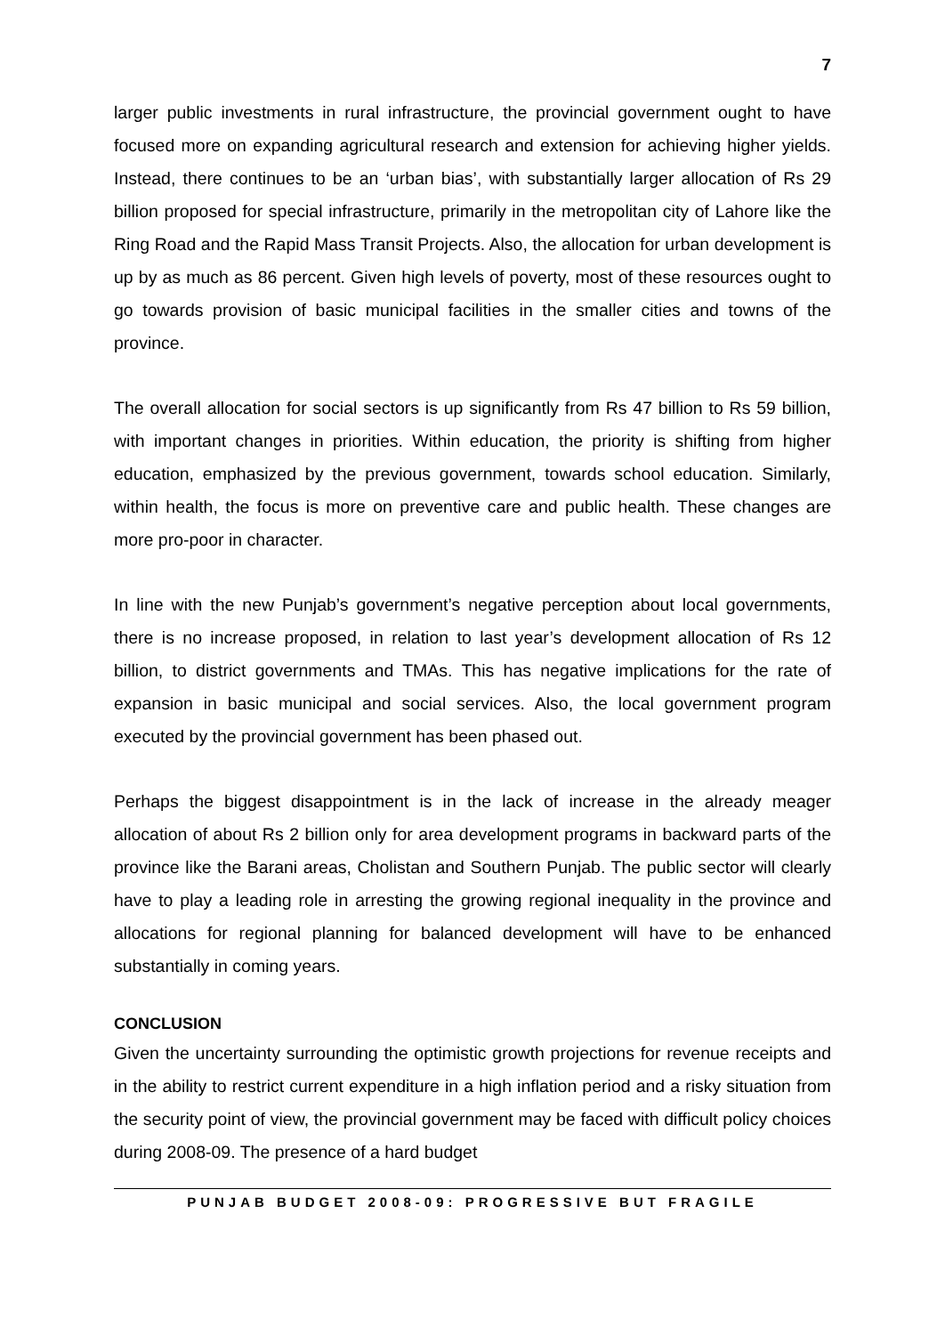7
larger public investments in rural infrastructure, the provincial government ought to have focused more on expanding agricultural research and extension for achieving higher yields. Instead, there continues to be an ‘urban bias’, with substantially larger allocation of Rs 29 billion proposed for special infrastructure, primarily in the metropolitan city of Lahore like the Ring Road and the Rapid Mass Transit Projects. Also, the allocation for urban development is up by as much as 86 percent. Given high levels of poverty, most of these resources ought to go towards provision of basic municipal facilities in the smaller cities and towns of the province.
The overall allocation for social sectors is up significantly from Rs 47 billion to Rs 59 billion, with important changes in priorities. Within education, the priority is shifting from higher education, emphasized by the previous government, towards school education. Similarly, within health, the focus is more on preventive care and public health. These changes are more pro-poor in character.
In line with the new Punjab’s government’s negative perception about local governments, there is no increase proposed, in relation to last year’s development allocation of Rs 12 billion, to district governments and TMAs. This has negative implications for the rate of expansion in basic municipal and social services. Also, the local government program executed by the provincial government has been phased out.
Perhaps the biggest disappointment is in the lack of increase in the already meager allocation of about Rs 2 billion only for area development programs in backward parts of the province like the Barani areas, Cholistan and Southern Punjab. The public sector will clearly have to play a leading role in arresting the growing regional inequality in the province and allocations for regional planning for balanced development will have to be enhanced substantially in coming years.
CONCLUSION
Given the uncertainty surrounding the optimistic growth projections for revenue receipts and in the ability to restrict current expenditure in a high inflation period and a risky situation from the security point of view, the provincial government may be faced with difficult policy choices during 2008-09. The presence of a hard budget
PUNJAB BUDGET 2008-09: PROGRESSIVE BUT FRAGILE